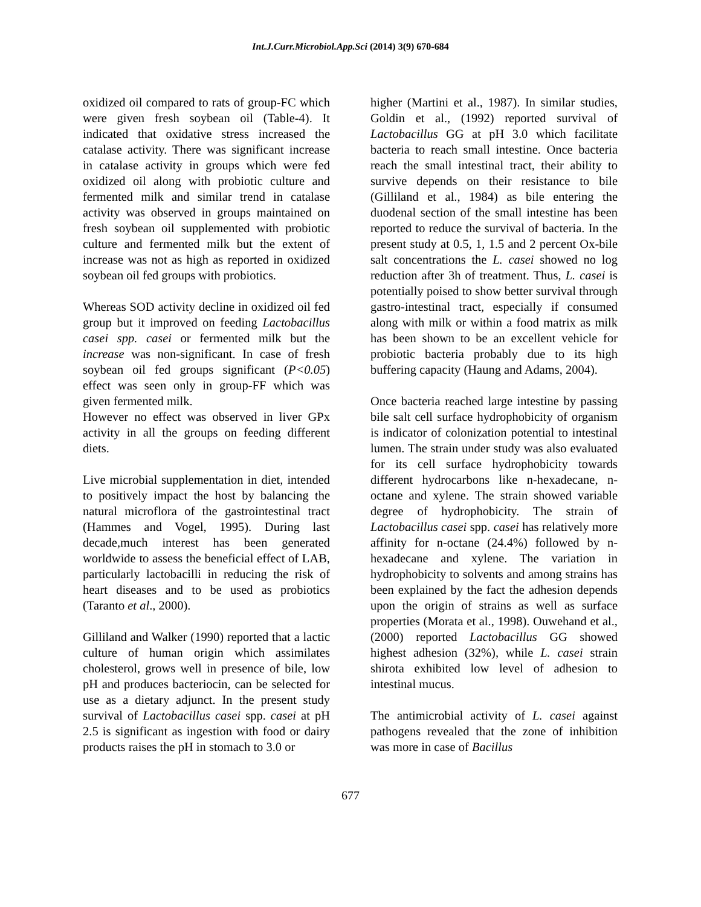Int.J.Curr.Microbiol.App.Sci (2014) 3(9) 670-684
oxidized oil compared to rats of group-FC which were given fresh soybean oil (Table-4). It indicated that oxidative stress increased the catalase activity. There was significant increase in catalase activity in groups which were fed oxidized oil along with probiotic culture and fermented milk and similar trend in catalase activity was observed in groups maintained on fresh soybean oil supplemented with probiotic culture and fermented milk but the extent of increase was not as high as reported in oxidized soybean oil fed groups with probiotics.
Whereas SOD activity decline in oxidized oil fed group but it improved on feeding Lactobacillus casei spp. casei or fermented milk but the increase was non-significant. In case of fresh soybean oil fed groups significant (P<0.05) effect was seen only in group-FF which was given fermented milk.
However no effect was observed in liver GPx activity in all the groups on feeding different diets.
Live microbial supplementation in diet, intended to positively impact the host by balancing the natural microflora of the gastrointestinal tract (Hammes and Vogel, 1995). During last decade,much interest has been generated worldwide to assess the beneficial effect of LAB, particularly lactobacilli in reducing the risk of heart diseases and to be used as probiotics (Taranto et al., 2000).
Gilliland and Walker (1990) reported that a lactic culture of human origin which assimilates cholesterol, grows well in presence of bile, low pH and produces bacteriocin, can be selected for use as a dietary adjunct. In the present study survival of Lactobacillus casei spp. casei at pH 2.5 is significant as ingestion with food or dairy products raises the pH in stomach to 3.0 or
higher (Martini et al., 1987). In similar studies, Goldin et al., (1992) reported survival of Lactobacillus GG at pH 3.0 which facilitate bacteria to reach small intestine. Once bacteria reach the small intestinal tract, their ability to survive depends on their resistance to bile (Gilliland et al., 1984) as bile entering the duodenal section of the small intestine has been reported to reduce the survival of bacteria. In the present study at 0.5, 1, 1.5 and 2 percent Ox-bile salt concentrations the L. casei showed no log reduction after 3h of treatment. Thus, L. casei is potentially poised to show better survival through gastro-intestinal tract, especially if consumed along with milk or within a food matrix as milk has been shown to be an excellent vehicle for probiotic bacteria probably due to its high buffering capacity (Haung and Adams, 2004).
Once bacteria reached large intestine by passing bile salt cell surface hydrophobicity of organism is indicator of colonization potential to intestinal lumen. The strain under study was also evaluated for its cell surface hydrophobicity towards different hydrocarbons like n-hexadecane, n-octane and xylene. The strain showed variable degree of hydrophobicity. The strain of Lactobacillus casei spp. casei has relatively more affinity for n-octane (24.4%) followed by n-hexadecane and xylene. The variation in hydrophobicity to solvents and among strains has been explained by the fact the adhesion depends upon the origin of strains as well as surface properties (Morata et al., 1998). Ouwehand et al., (2000) reported Lactobacillus GG showed highest adhesion (32%), while L. casei strain shirota exhibited low level of adhesion to intestinal mucus.
The antimicrobial activity of L. casei against pathogens revealed that the zone of inhibition was more in case of Bacillus
677